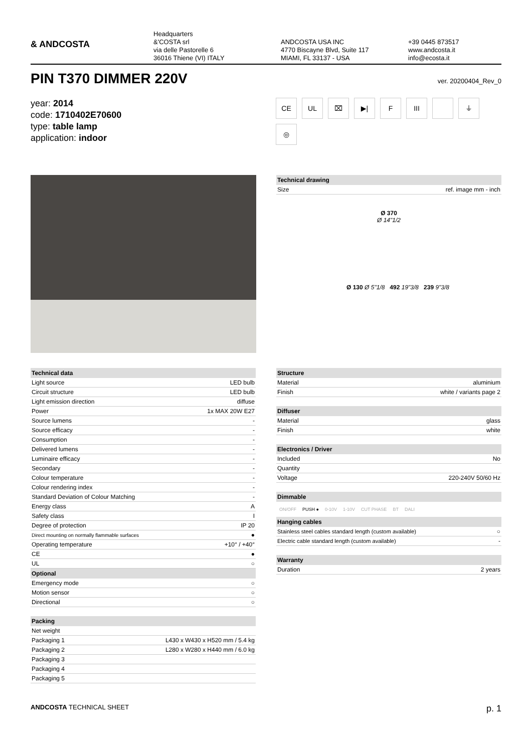& ANDCOSTA
Headquarters
&'COSTA srl
via delle Pastorelle 6
36016 Thiene (VI) ITALY
ANDCOSTA USA INC
4770 Biscayne Blvd, Suite 117
MIAMI, FL 33137 - USA
+39 0445 873517
www.andcosta.it
info@ecosta.it
PIN T370 DIMMER 220V ver. 20200404_Rev_0
year: 2014
code: 1710402E70600
type: table lamp
application: indoor
CE
UL
⌧
▶|
F
III
⏚
◎
| Technical drawing | |
| --- | --- |
| Size | ref. image mm - inch |
Ø 370
Ø 14"1/2
Ø 130 Ø 5"1/8 492 19"3/8 239 9"3/8
| Technical data | |
| --- | --- |
| Light source | LED bulb |
| Circuit structure | LED bulb |
| Light emission direction | diffuse |
| Power | 1x MAX 20W E27 |
| Source lumens | - |
| Source efficacy | - |
| Consumption | - |
| Delivered lumens | - |
| Luminaire efficacy | - |
| Secondary | - |
| Colour temperature | - |
| Colour rendering index | - |
| Standard Deviation of Colour Matching | - |
| Energy class | A |
| Safety class | I |
| Degree of protection | IP 20 |
| Direct mounting on normally flammable surfaces | ● |
| Operating temperature | +10° / +40° |
| CE | ● |
| UL | ○ |
| Optional | |
| Emergency mode | ○ |
| Motion sensor | ○ |
| Directional | ○ |
| Packing | |
| --- | --- |
| Net weight | |
| Packaging 1 | L430 x W430 x H520 mm / 5.4 kg |
| Packaging 2 | L280 x W280 x H440 mm / 6.0 kg |
| Packaging 3 | |
| Packaging 4 | |
| Packaging 5 | |
| Structure | |
| --- | --- |
| Material | aluminium |
| Finish | white / variants page 2 |
| Diffuser | |
| --- | --- |
| Material | glass |
| Finish | white |
| Electronics / Driver | |
| --- | --- |
| Included | No |
| Quantity | |
| Voltage | 220-240V 50/60 Hz |
| Dimmable |
| --- |
ON/OFF PUSH ● 0-10V 1-10V CUT PHASE BT DALI
| Hanging cables | |
| --- | --- |
| Stainless steel cables standard length (custom available) | ○ |
| Electric cable standard length (custom available) | - |
| Warranty | |
| --- | --- |
| Duration | 2 years |
ANDCOSTA TECHNICAL SHEET p. 1